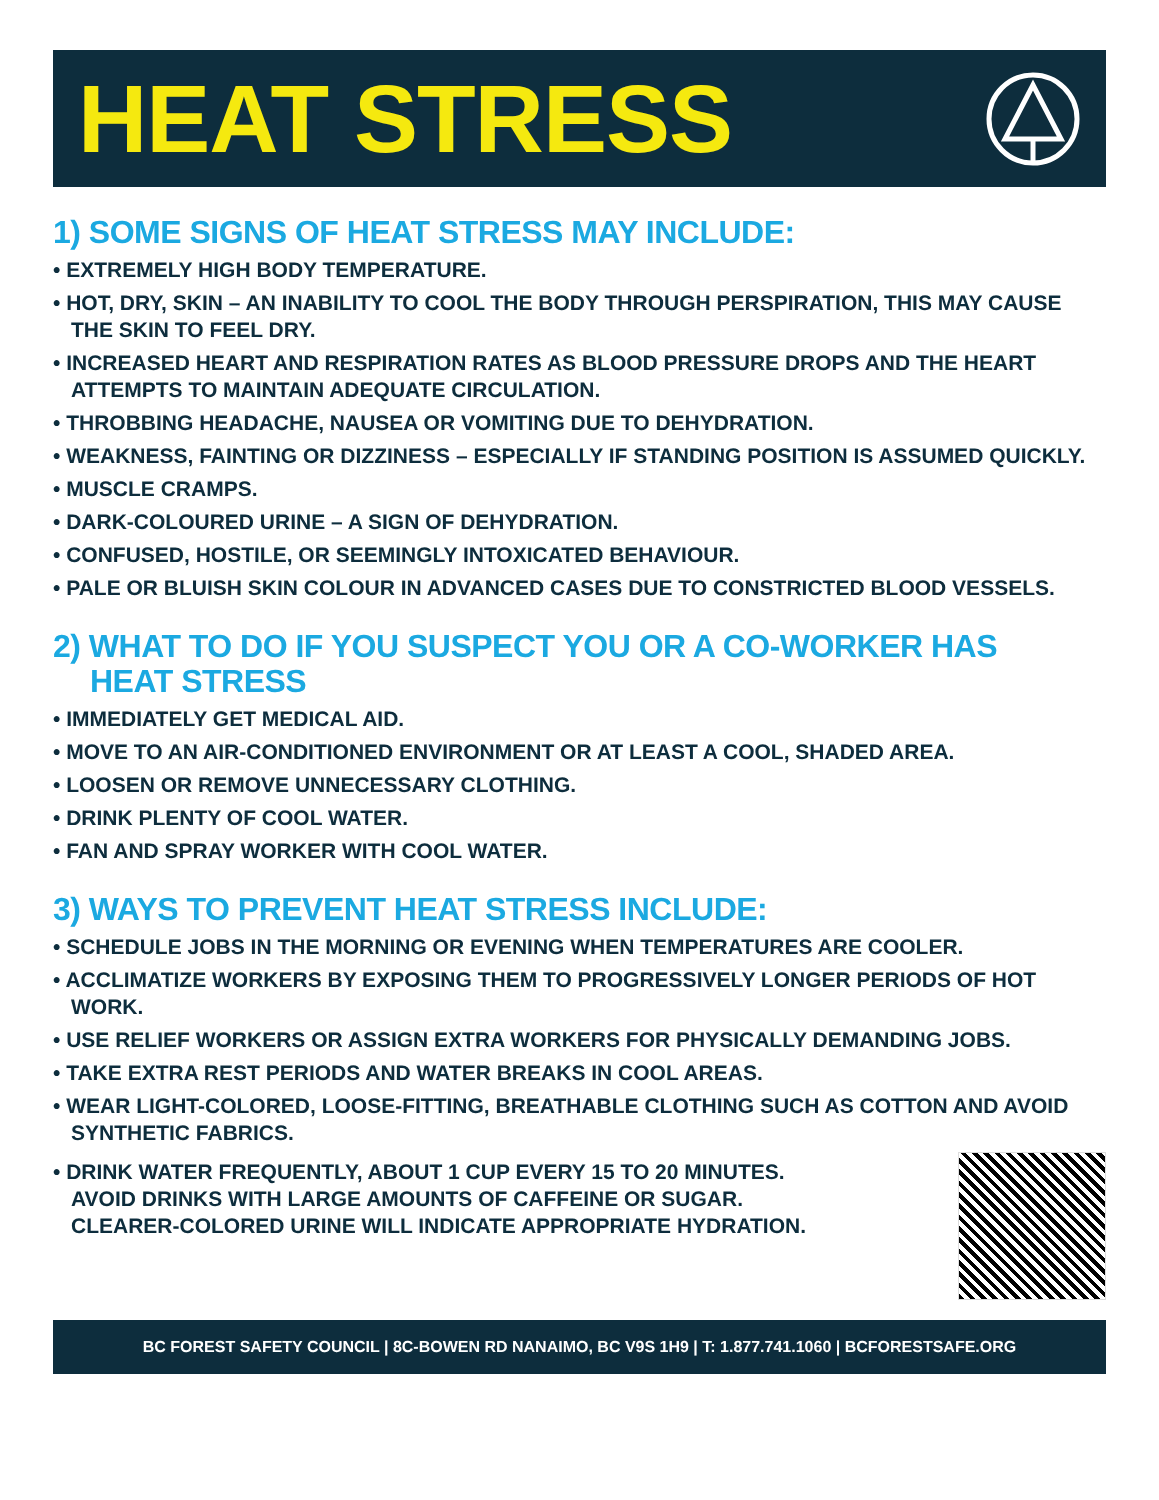HEAT STRESS
1) SOME SIGNS OF HEAT STRESS MAY INCLUDE:
• EXTREMELY HIGH BODY TEMPERATURE.
• HOT, DRY, SKIN – AN INABILITY TO COOL THE BODY THROUGH PERSPIRATION, THIS MAY CAUSE THE SKIN TO FEEL DRY.
• INCREASED HEART AND RESPIRATION RATES AS BLOOD PRESSURE DROPS AND THE HEART ATTEMPTS TO MAINTAIN ADEQUATE CIRCULATION.
• THROBBING HEADACHE, NAUSEA OR VOMITING DUE TO DEHYDRATION.
• WEAKNESS, FAINTING OR DIZZINESS – ESPECIALLY IF STANDING POSITION IS ASSUMED QUICKLY.
• MUSCLE CRAMPS.
• DARK-COLOURED URINE – A SIGN OF DEHYDRATION.
• CONFUSED, HOSTILE, OR SEEMINGLY INTOXICATED BEHAVIOUR.
• PALE OR BLUISH SKIN COLOUR IN ADVANCED CASES DUE TO CONSTRICTED BLOOD VESSELS.
2) WHAT TO DO IF YOU SUSPECT YOU OR A CO-WORKER HAS
HEAT STRESS
• IMMEDIATELY GET MEDICAL AID.
• MOVE TO AN AIR-CONDITIONED ENVIRONMENT OR AT LEAST A COOL, SHADED AREA.
• LOOSEN OR REMOVE UNNECESSARY CLOTHING.
• DRINK PLENTY OF COOL WATER.
• FAN AND SPRAY WORKER WITH COOL WATER.
3) WAYS TO PREVENT HEAT STRESS INCLUDE:
• SCHEDULE JOBS IN THE MORNING OR EVENING WHEN TEMPERATURES ARE COOLER.
• ACCLIMATIZE WORKERS BY EXPOSING THEM TO PROGRESSIVELY LONGER PERIODS OF HOT WORK.
• USE RELIEF WORKERS OR ASSIGN EXTRA WORKERS FOR PHYSICALLY DEMANDING JOBS.
• TAKE EXTRA REST PERIODS AND WATER BREAKS IN COOL AREAS.
• WEAR LIGHT-COLORED, LOOSE-FITTING, BREATHABLE CLOTHING SUCH AS COTTON AND AVOID SYNTHETIC FABRICS.
• DRINK WATER FREQUENTLY, ABOUT 1 CUP EVERY 15 TO 20 MINUTES.
AVOID DRINKS WITH LARGE AMOUNTS OF CAFFEINE OR SUGAR.
CLEARER-COLORED URINE WILL INDICATE APPROPRIATE HYDRATION.
BC FOREST SAFETY COUNCIL | 8C-BOWEN RD NANAIMO, BC V9S 1H9 | T: 1.877.741.1060 | BCFORESTSAFE.ORG